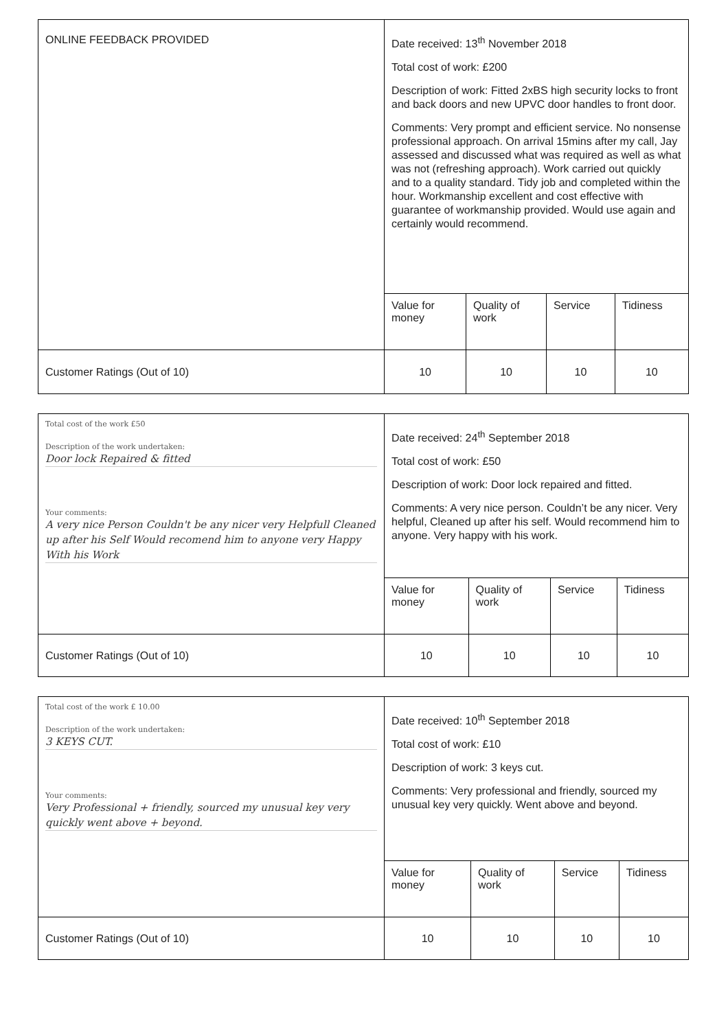| ONLINE FEEDBACK PROVIDED | Date received: 13<sup>th</sup> November 2018 Total cost of work: £200 Description of work: Fitted 2xBS high security locks to front and back doors and new UPVC door handles to front door. Comments: Very prompt and efficient service. No nonsense professional approach. On arrival 15mins after my call, Jay assessed and discussed what was required as well as what was not (refreshing approach). Work carried out quickly and to a quality standard. Tidy job and completed within the hour. Workmanship excellent and cost effective with guarantee of workmanship provided. Would use again and certainly would recommend. | | | |
| | Value for money | Quality of work | Service | Tidiness |
| Customer Ratings (Out of 10) | 10 | 10 | 10 | 10 |
| Total cost of the work £50 Description of the work undertaken: Door lock Repaired & fitted Your comments: A very nice Person Couldn't be any nicer very Helpfull Cleaned up after his Self Would recomend him to anyone very Happy With his Work | Date received: 24<sup>th</sup> September 2018 Total cost of work: £50 Description of work: Door lock repaired and fitted. Comments: A very nice person. Couldn’t be any nicer. Very helpful, Cleaned up after his self. Would recommend him to anyone. Very happy with his work. | | | |
| | Value for money | Quality of work | Service | Tidiness |
| Customer Ratings (Out of 10) | 10 | 10 | 10 | 10 |
| Total cost of the work £ 10.00 Description of the work undertaken: 3 KEYS CUT. Your comments: Very Professional + friendly, sourced my unusual key very quickly went above + beyond. | Date received: 10<sup>th</sup> September 2018 Total cost of work: £10 Description of work: 3 keys cut. Comments: Very professional and friendly, sourced my unusual key very quickly. Went above and beyond. | | | |
| | Value for money | Quality of work | Service | Tidiness |
| Customer Ratings (Out of 10) | 10 | 10 | 10 | 10 |